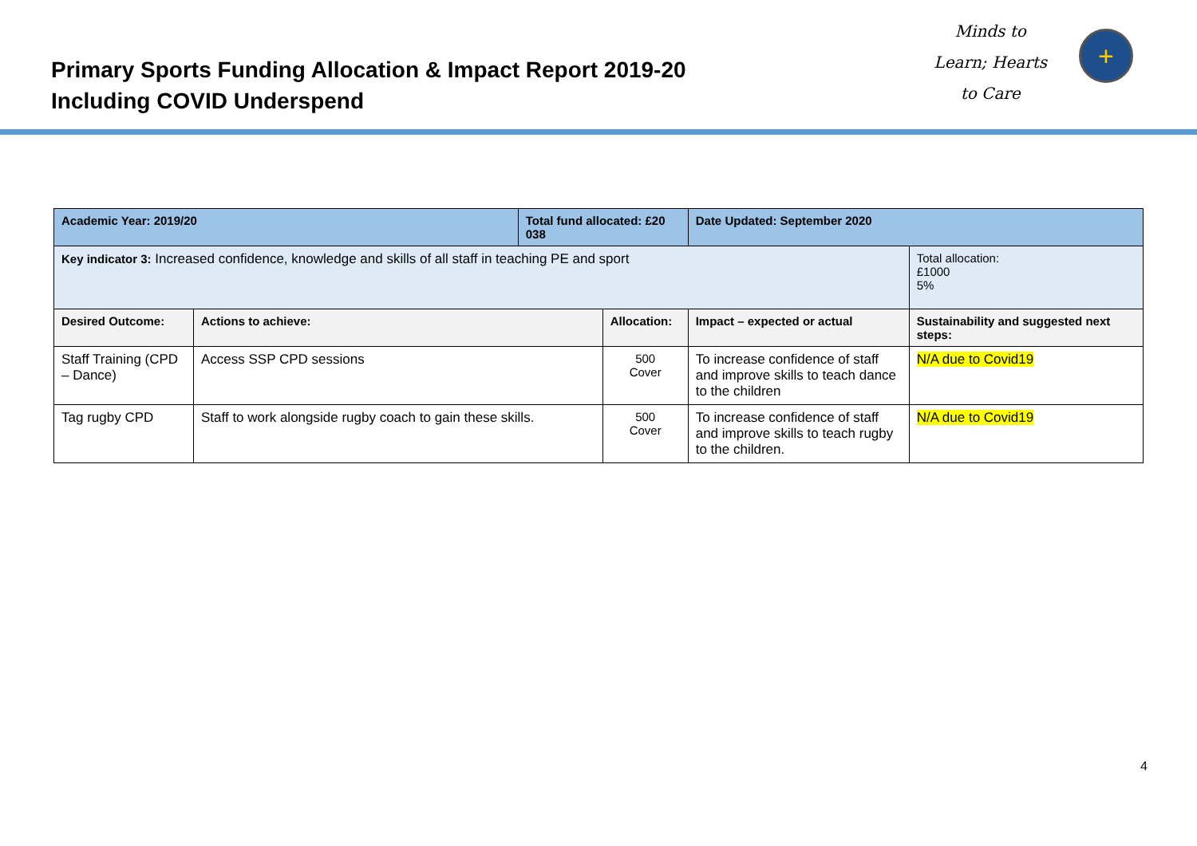Primary Sports Funding Allocation & Impact Report 2019-20
Including COVID Underspend
Minds to
Learn; Hearts
to Care
+
| Academic Year: 2019/20 | | Total fund allocated: £20 038 | | Date Updated: September 2020 | |
| --- | --- | --- | --- | --- | --- |
| Key indicator 3: Increased confidence, knowledge and skills of all staff in teaching PE and sport | | | | | Total allocation: £1000 5% |
| Desired Outcome: | Actions to achieve: | | Allocation: | Impact – expected or actual | Sustainability and suggested next steps: |
| Staff Training (CPD – Dance) | Access SSP CPD sessions | | 500 Cover | To increase confidence of staff and improve skills to teach dance to the children | N/A due to Covid19 |
| Tag rugby CPD | Staff to work alongside rugby coach to gain these skills. | | 500 Cover | To increase confidence of staff and improve skills to teach rugby to the children. | N/A due to Covid19 |
4